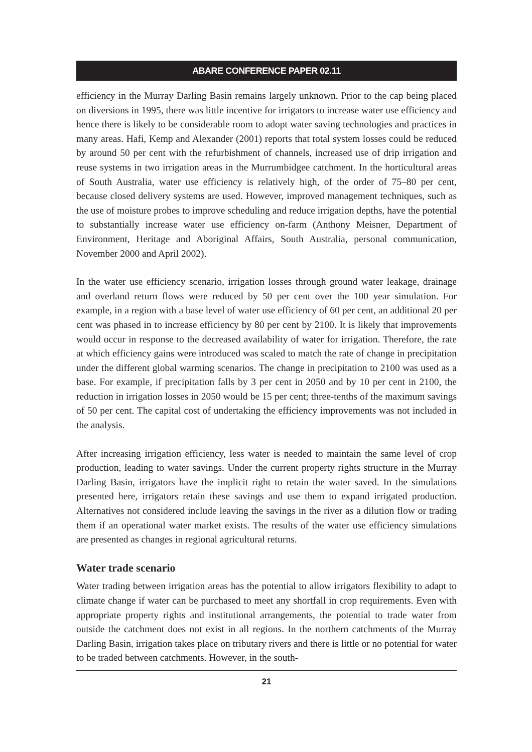ABARE CONFERENCE PAPER 02.11
efficiency in the Murray Darling Basin remains largely unknown. Prior to the cap being placed on diversions in 1995, there was little incentive for irrigators to increase water use efficiency and hence there is likely to be considerable room to adopt water saving technologies and practices in many areas. Hafi, Kemp and Alexander (2001) reports that total system losses could be reduced by around 50 per cent with the refurbishment of channels, increased use of drip irrigation and reuse systems in two irrigation areas in the Murrumbidgee catchment. In the horticultural areas of South Australia, water use efficiency is relatively high, of the order of 75–80 per cent, because closed delivery systems are used. However, improved management techniques, such as the use of moisture probes to improve scheduling and reduce irrigation depths, have the potential to substantially increase water use efficiency on-farm (Anthony Meisner, Department of Environment, Heritage and Aboriginal Affairs, South Australia, personal communication, November 2000 and April 2002).
In the water use efficiency scenario, irrigation losses through ground water leakage, drainage and overland return flows were reduced by 50 per cent over the 100 year simulation. For example, in a region with a base level of water use efficiency of 60 per cent, an additional 20 per cent was phased in to increase efficiency by 80 per cent by 2100. It is likely that improvements would occur in response to the decreased availability of water for irrigation. Therefore, the rate at which efficiency gains were introduced was scaled to match the rate of change in precipitation under the different global warming scenarios. The change in precipitation to 2100 was used as a base. For example, if precipitation falls by 3 per cent in 2050 and by 10 per cent in 2100, the reduction in irrigation losses in 2050 would be 15 per cent; three-tenths of the maximum savings of 50 per cent. The capital cost of undertaking the efficiency improvements was not included in the analysis.
After increasing irrigation efficiency, less water is needed to maintain the same level of crop production, leading to water savings. Under the current property rights structure in the Murray Darling Basin, irrigators have the implicit right to retain the water saved. In the simulations presented here, irrigators retain these savings and use them to expand irrigated production. Alternatives not considered include leaving the savings in the river as a dilution flow or trading them if an operational water market exists. The results of the water use efficiency simulations are presented as changes in regional agricultural returns.
Water trade scenario
Water trading between irrigation areas has the potential to allow irrigators flexibility to adapt to climate change if water can be purchased to meet any shortfall in crop requirements. Even with appropriate property rights and institutional arrangements, the potential to trade water from outside the catchment does not exist in all regions. In the northern catchments of the Murray Darling Basin, irrigation takes place on tributary rivers and there is little or no potential for water to be traded between catchments. However, in the south-
21